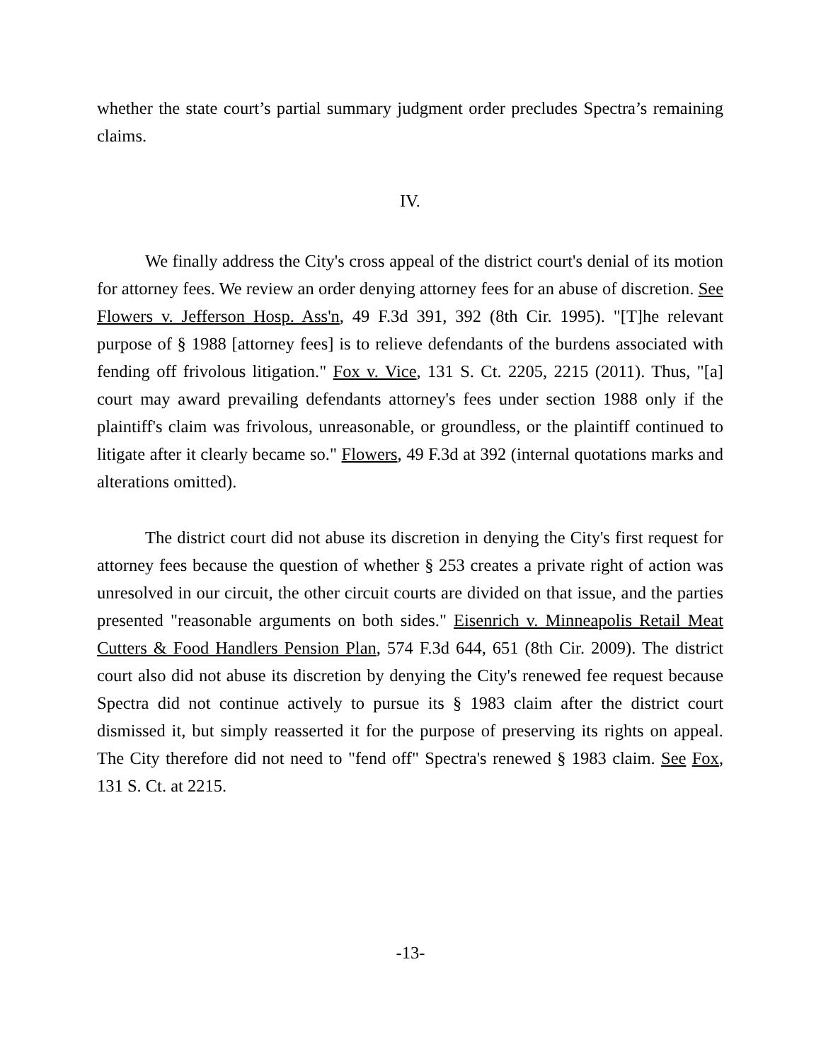whether the state court’s partial summary judgment order precludes Spectra’s remaining claims.
IV.
We finally address the City's cross appeal of the district court's denial of its motion for attorney fees. We review an order denying attorney fees for an abuse of discretion. See Flowers v. Jefferson Hosp. Ass'n, 49 F.3d 391, 392 (8th Cir. 1995). "[T]he relevant purpose of § 1988 [attorney fees] is to relieve defendants of the burdens associated with fending off frivolous litigation." Fox v. Vice, 131 S. Ct. 2205, 2215 (2011). Thus, "[a] court may award prevailing defendants attorney's fees under section 1988 only if the plaintiff's claim was frivolous, unreasonable, or groundless, or the plaintiff continued to litigate after it clearly became so." Flowers, 49 F.3d at 392 (internal quotations marks and alterations omitted).
The district court did not abuse its discretion in denying the City's first request for attorney fees because the question of whether § 253 creates a private right of action was unresolved in our circuit, the other circuit courts are divided on that issue, and the parties presented "reasonable arguments on both sides." Eisenrich v. Minneapolis Retail Meat Cutters & Food Handlers Pension Plan, 574 F.3d 644, 651 (8th Cir. 2009). The district court also did not abuse its discretion by denying the City's renewed fee request because Spectra did not continue actively to pursue its § 1983 claim after the district court dismissed it, but simply reasserted it for the purpose of preserving its rights on appeal. The City therefore did not need to "fend off" Spectra's renewed § 1983 claim. See Fox, 131 S. Ct. at 2215.
-13-